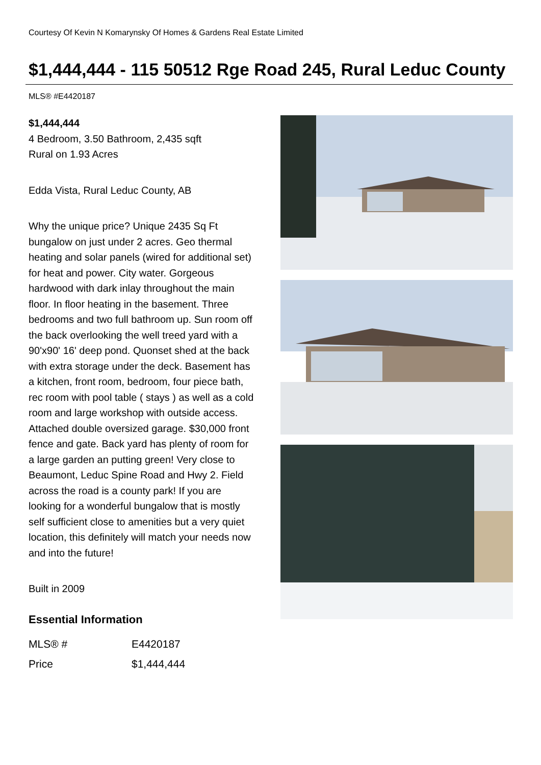Courtesy Of Kevin N Komarynsky Of Homes & Gardens Real Estate Limited
$1,444,444 - 115 50512 Rge Road 245, Rural Leduc County
MLS® #E4420187
$1,444,444
4 Bedroom, 3.50 Bathroom, 2,435 sqft
Rural on 1.93 Acres
Edda Vista, Rural Leduc County, AB
Why the unique price? Unique 2435 Sq Ft bungalow on just under 2 acres. Geo thermal heating and solar panels (wired for additional set) for heat and power. City water. Gorgeous hardwood with dark inlay throughout the main floor. In floor heating in the basement. Three bedrooms and two full bathroom up. Sun room off the back overlooking the well treed yard with a 90'x90' 16' deep pond. Quonset shed at the back with extra storage under the deck. Basement has a kitchen, front room, bedroom, four piece bath, rec room with pool table ( stays ) as well as a cold room and large workshop with outside access. Attached double oversized garage. $30,000 front fence and gate. Back yard has plenty of room for a large garden an putting green! Very close to Beaumont, Leduc Spine Road and Hwy 2. Field across the road is a county park! If you are looking for a wonderful bungalow that is mostly self sufficient close to amenities but a very quiet location, this definitely will match your needs now and into the future!
Built in 2009
Essential Information
| MLS® # | E4420187 |
| Price | $1,444,444 |